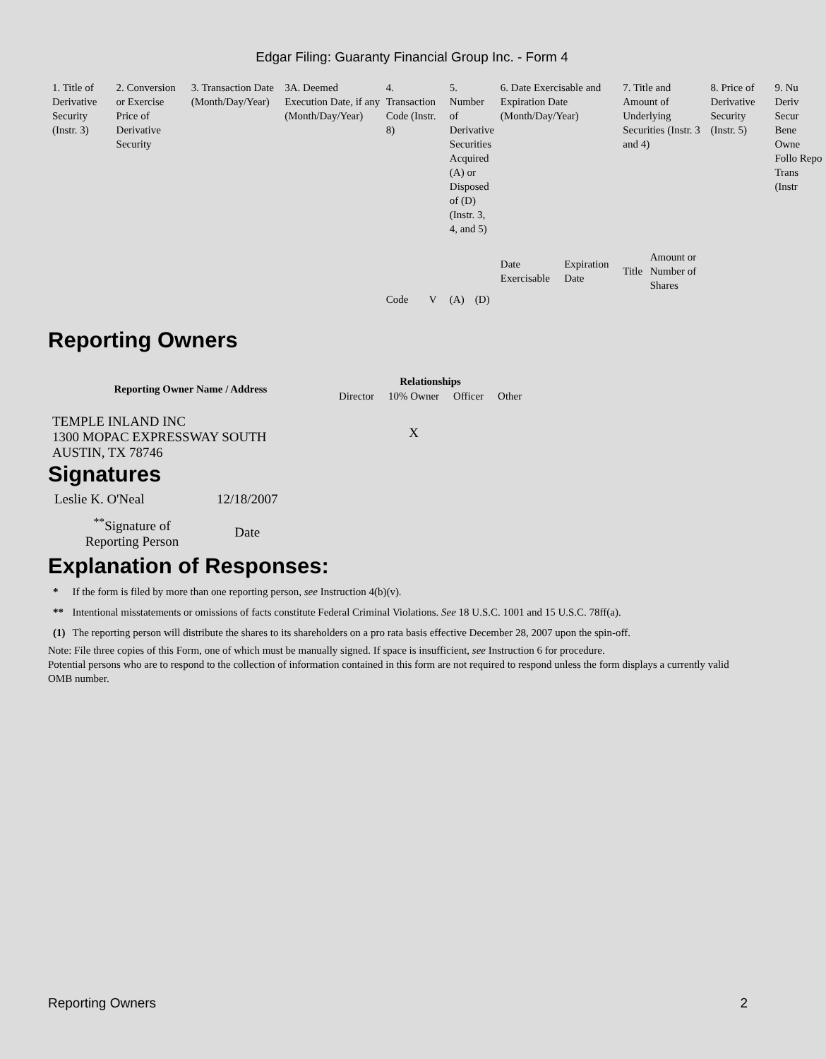Edgar Filing: Guaranty Financial Group Inc. - Form 4
| 1. Title of Derivative Security (Instr. 3) | 2. Conversion or Exercise Price of Derivative Security | 3. Transaction Date (Month/Day/Year) | 3A. Deemed Execution Date, if any (Month/Day/Year) | 4. Transaction Code (Instr. 8) | | 5. Number of Derivative Securities Acquired (A) or Disposed of (D) (Instr. 3, 4, and 5) | | 6. Date Exercisable and Expiration Date (Month/Day/Year) | | 7. Title and Amount of Underlying Securities (Instr. 3 and 4) | | 8. Price of Derivative Security (Instr. 5) | 9. Nu Deriv Secur Bene Owne Follo Repo Trans (Instr |
| | | | | | | | | Date Exercisable | Expiration Date | Title | Amount or Number of Shares | | |
| | | | | Code | V | (A) | (D) | | | | | | |
Reporting Owners
| Reporting Owner Name / Address | Relationships | | | |
| --- | --- | --- | --- | --- |
| | Director | 10% Owner | Officer | Other |
| TEMPLE INLAND INC 1300 MOPAC EXPRESSWAY SOUTH AUSTIN, TX 78746 | | X | | |
Signatures
| Leslie K. O'Neal | 12/18/2007 |
| <sup>**</sup> Signature of Reporting Person | Date |
Explanation of Responses:
| * | If the form is filed by more than one reporting person, see Instruction 4(b)(v). |
| ** | Intentional misstatements or omissions of facts constitute Federal Criminal Violations. See 18 U.S.C. 1001 and 15 U.S.C. 78ff(a). |
| (1) | The reporting person will distribute the shares to its shareholders on a pro rata basis effective December 28, 2007 upon the spin-off. |
Note: File three copies of this Form, one of which must be manually signed. If space is insufficient, see Instruction 6 for procedure.
Potential persons who are to respond to the collection of information contained in this form are not required to respond unless the form displays a currently valid OMB number.
Reporting Owners 2